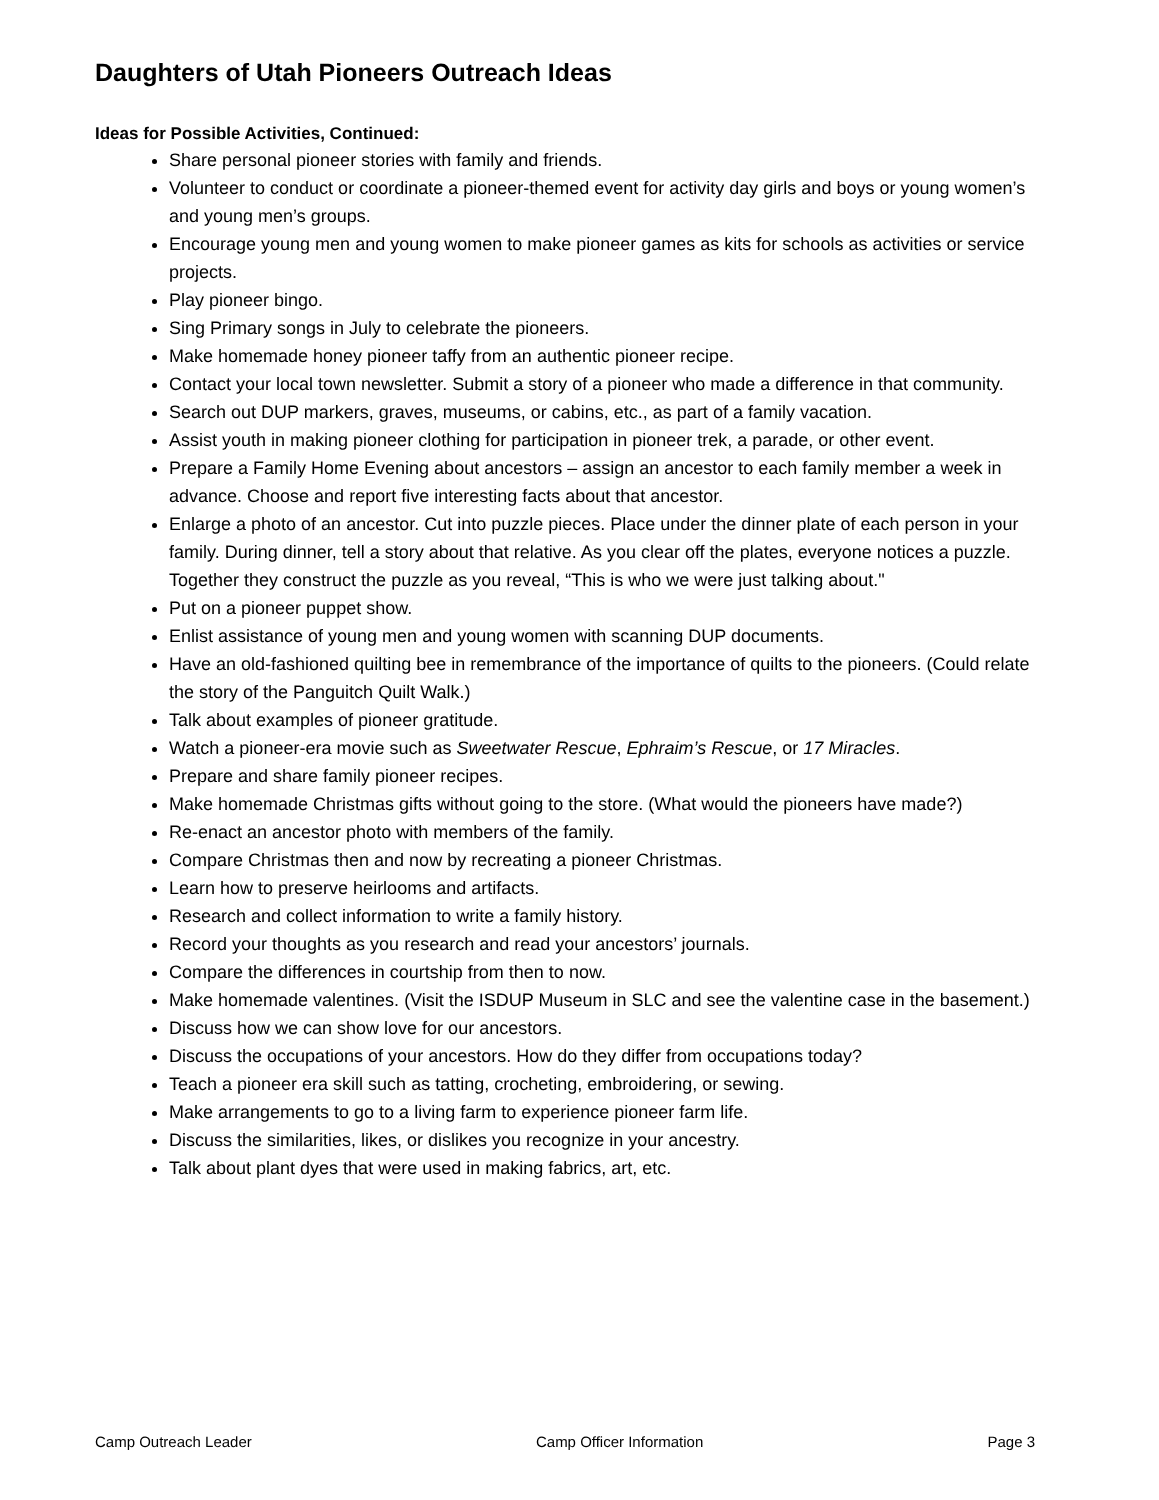Daughters of Utah Pioneers Outreach Ideas
Ideas for Possible Activities, Continued:
Share personal pioneer stories with family and friends.
Volunteer to conduct or coordinate a pioneer-themed event for activity day girls and boys or young women’s and young men’s groups.
Encourage young men and young women to make pioneer games as kits for schools as activities or service projects.
Play pioneer bingo.
Sing Primary songs in July to celebrate the pioneers.
Make homemade honey pioneer taffy from an authentic pioneer recipe.
Contact your local town newsletter. Submit a story of a pioneer who made a difference in that community.
Search out DUP markers, graves, museums, or cabins, etc., as part of a family vacation.
Assist youth in making pioneer clothing for participation in pioneer trek, a parade, or other event.
Prepare a Family Home Evening about ancestors – assign an ancestor to each family member a week in advance. Choose and report five interesting facts about that ancestor.
Enlarge a photo of an ancestor. Cut into puzzle pieces. Place under the dinner plate of each person in your family. During dinner, tell a story about that relative. As you clear off the plates, everyone notices a puzzle. Together they construct the puzzle as you reveal, “This is who we were just talking about."
Put on a pioneer puppet show.
Enlist assistance of young men and young women with scanning DUP documents.
Have an old-fashioned quilting bee in remembrance of the importance of quilts to the pioneers. (Could relate the story of the Panguitch Quilt Walk.)
Talk about examples of pioneer gratitude.
Watch a pioneer-era movie such as Sweetwater Rescue, Ephraim’s Rescue, or 17 Miracles.
Prepare and share family pioneer recipes.
Make homemade Christmas gifts without going to the store. (What would the pioneers have made?)
Re-enact an ancestor photo with members of the family.
Compare Christmas then and now by recreating a pioneer Christmas.
Learn how to preserve heirlooms and artifacts.
Research and collect information to write a family history.
Record your thoughts as you research and read your ancestors’ journals.
Compare the differences in courtship from then to now.
Make homemade valentines. (Visit the ISDUP Museum in SLC and see the valentine case in the basement.)
Discuss how we can show love for our ancestors.
Discuss the occupations of your ancestors. How do they differ from occupations today?
Teach a pioneer era skill such as tatting, crocheting, embroidering, or sewing.
Make arrangements to go to a living farm to experience pioneer farm life.
Discuss the similarities, likes, or dislikes you recognize in your ancestry.
Talk about plant dyes that were used in making fabrics, art, etc.
Camp Outreach Leader Camp Officer Information Page 3